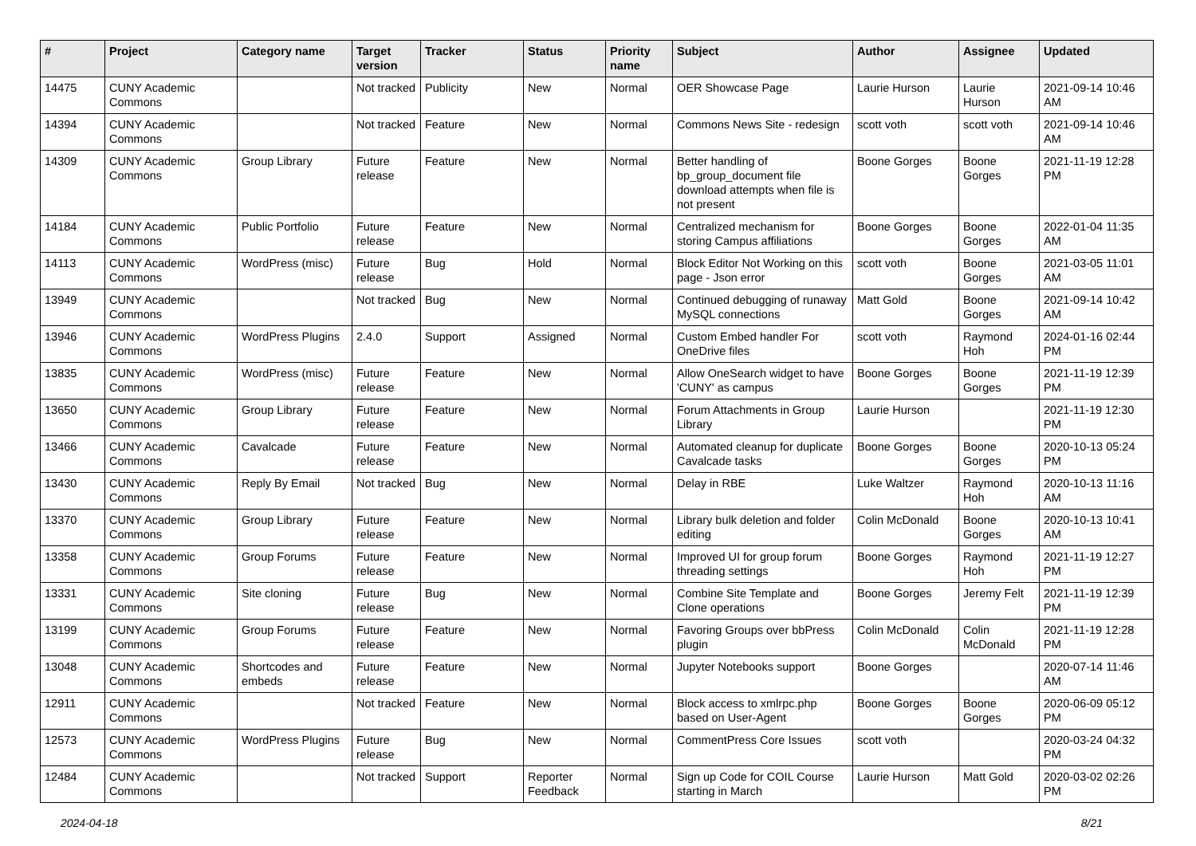| # | Project | Category name | Target version | Tracker | Status | Priority name | Subject | Author | Assignee | Updated |
| --- | --- | --- | --- | --- | --- | --- | --- | --- | --- | --- |
| 14475 | CUNY Academic Commons | | Not tracked | Publicity | New | Normal | OER Showcase Page | Laurie Hurson | Laurie Hurson | 2021-09-14 10:46 AM |
| 14394 | CUNY Academic Commons | | Not tracked | Feature | New | Normal | Commons News Site - redesign | scott voth | scott voth | 2021-09-14 10:46 AM |
| 14309 | CUNY Academic Commons | Group Library | Future release | Feature | New | Normal | Better handling of bp_group_document file download attempts when file is not present | Boone Gorges | Boone Gorges | 2021-11-19 12:28 PM |
| 14184 | CUNY Academic Commons | Public Portfolio | Future release | Feature | New | Normal | Centralized mechanism for storing Campus affiliations | Boone Gorges | Boone Gorges | 2022-01-04 11:35 AM |
| 14113 | CUNY Academic Commons | WordPress (misc) | Future release | Bug | Hold | Normal | Block Editor Not Working on this page - Json error | scott voth | Boone Gorges | 2021-03-05 11:01 AM |
| 13949 | CUNY Academic Commons | | Not tracked | Bug | New | Normal | Continued debugging of runaway MySQL connections | Matt Gold | Boone Gorges | 2021-09-14 10:42 AM |
| 13946 | CUNY Academic Commons | WordPress Plugins | 2.4.0 | Support | Assigned | Normal | Custom Embed handler For OneDrive files | scott voth | Raymond Hoh | 2024-01-16 02:44 PM |
| 13835 | CUNY Academic Commons | WordPress (misc) | Future release | Feature | New | Normal | Allow OneSearch widget to have 'CUNY' as campus | Boone Gorges | Boone Gorges | 2021-11-19 12:39 PM |
| 13650 | CUNY Academic Commons | Group Library | Future release | Feature | New | Normal | Forum Attachments in Group Library | Laurie Hurson | | 2021-11-19 12:30 PM |
| 13466 | CUNY Academic Commons | Cavalcade | Future release | Feature | New | Normal | Automated cleanup for duplicate Cavalcade tasks | Boone Gorges | Boone Gorges | 2020-10-13 05:24 PM |
| 13430 | CUNY Academic Commons | Reply By Email | Not tracked | Bug | New | Normal | Delay in RBE | Luke Waltzer | Raymond Hoh | 2020-10-13 11:16 AM |
| 13370 | CUNY Academic Commons | Group Library | Future release | Feature | New | Normal | Library bulk deletion and folder editing | Colin McDonald | Boone Gorges | 2020-10-13 10:41 AM |
| 13358 | CUNY Academic Commons | Group Forums | Future release | Feature | New | Normal | Improved UI for group forum threading settings | Boone Gorges | Raymond Hoh | 2021-11-19 12:27 PM |
| 13331 | CUNY Academic Commons | Site cloning | Future release | Bug | New | Normal | Combine Site Template and Clone operations | Boone Gorges | Jeremy Felt | 2021-11-19 12:39 PM |
| 13199 | CUNY Academic Commons | Group Forums | Future release | Feature | New | Normal | Favoring Groups over bbPress plugin | Colin McDonald | Colin McDonald | 2021-11-19 12:28 PM |
| 13048 | CUNY Academic Commons | Shortcodes and embeds | Future release | Feature | New | Normal | Jupyter Notebooks support | Boone Gorges | | 2020-07-14 11:46 AM |
| 12911 | CUNY Academic Commons | | Not tracked | Feature | New | Normal | Block access to xmlrpc.php based on User-Agent | Boone Gorges | Boone Gorges | 2020-06-09 05:12 PM |
| 12573 | CUNY Academic Commons | WordPress Plugins | Future release | Bug | New | Normal | CommentPress Core Issues | scott voth | | 2020-03-24 04:32 PM |
| 12484 | CUNY Academic Commons | | Not tracked | Support | Reporter Feedback | Normal | Sign up Code for COIL Course starting in March | Laurie Hurson | Matt Gold | 2020-03-02 02:26 PM |
2024-04-18 8/21